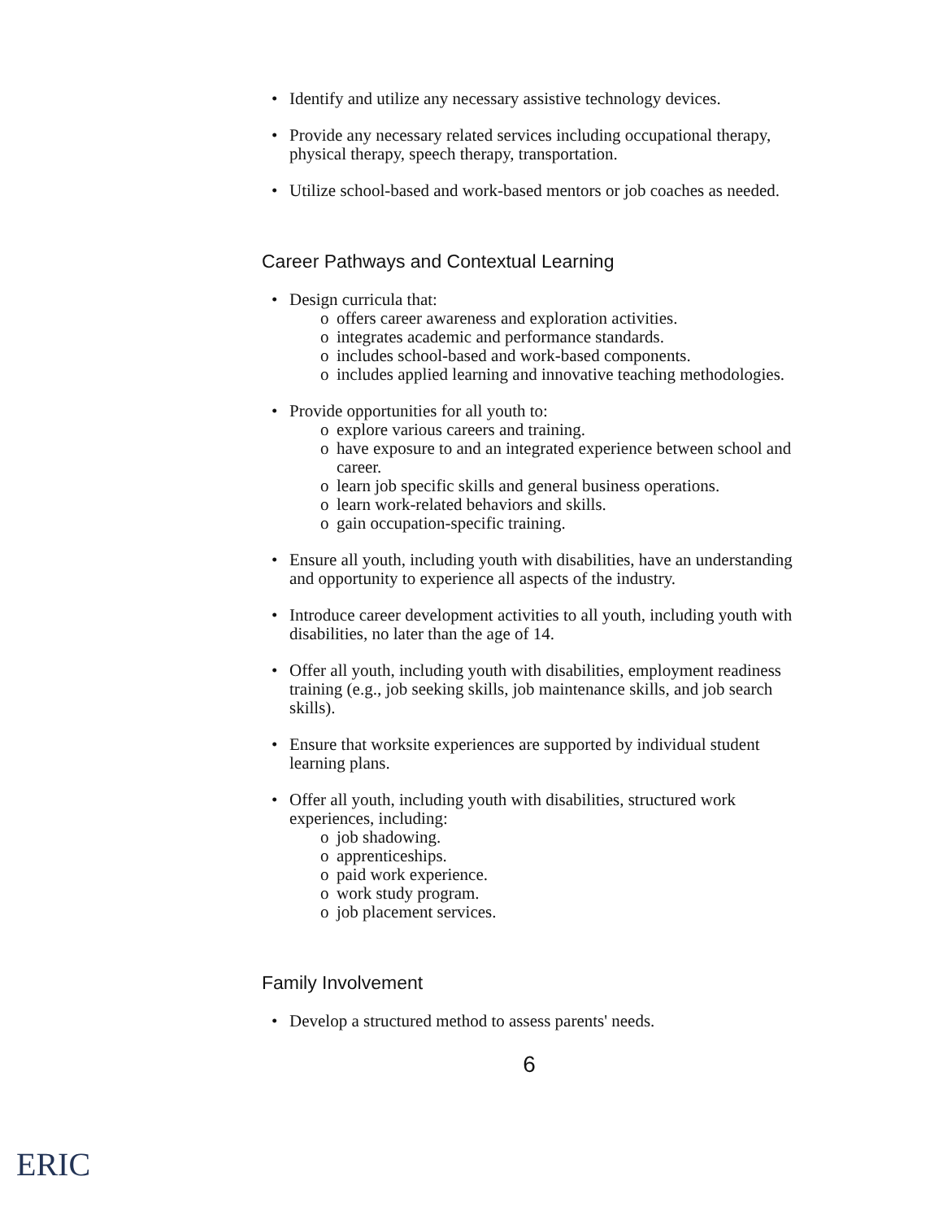• Identify and utilize any necessary assistive technology devices.
• Provide any necessary related services including occupational therapy, physical therapy, speech therapy, transportation.
• Utilize school-based and work-based mentors or job coaches as needed.
Career Pathways and Contextual Learning
• Design curricula that:
o offers career awareness and exploration activities.
o integrates academic and performance standards.
o includes school-based and work-based components.
o includes applied learning and innovative teaching methodologies.
• Provide opportunities for all youth to:
o explore various careers and training.
o have exposure to and an integrated experience between school and career.
o learn job specific skills and general business operations.
o learn work-related behaviors and skills.
o gain occupation-specific training.
• Ensure all youth, including youth with disabilities, have an understanding and opportunity to experience all aspects of the industry.
• Introduce career development activities to all youth, including youth with disabilities, no later than the age of 14.
• Offer all youth, including youth with disabilities, employment readiness training (e.g., job seeking skills, job maintenance skills, and job search skills).
• Ensure that worksite experiences are supported by individual student learning plans.
• Offer all youth, including youth with disabilities, structured work experiences, including:
o job shadowing.
o apprenticeships.
o paid work experience.
o work study program.
o job placement services.
Family Involvement
• Develop a structured method to assess parents' needs.
6
ERIC